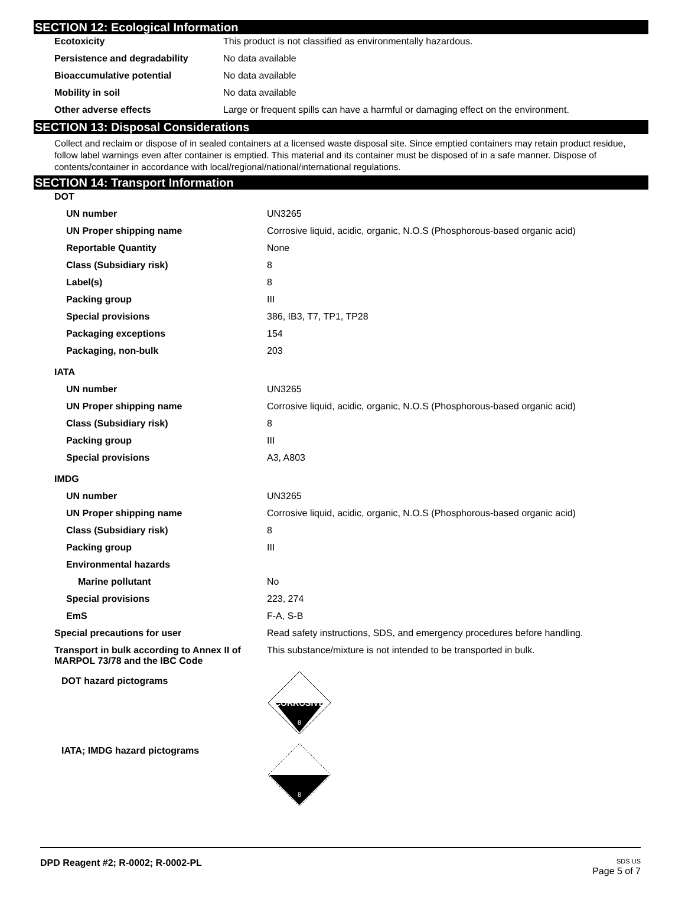SECTION 12: Ecological Information
| Ecotoxicity | This product is not classified as environmentally hazardous. |
| Persistence and degradability | No data available |
| Bioaccumulative potential | No data available |
| Mobility in soil | No data available |
| Other adverse effects | Large or frequent spills can have a harmful or damaging effect on the environment. |
SECTION 13: Disposal Considerations
Collect and reclaim or dispose of in sealed containers at a licensed waste disposal site. Since emptied containers may retain product residue, follow label warnings even after container is emptied. This material and its container must be disposed of in a safe manner. Dispose of contents/container in accordance with local/regional/national/international regulations.
SECTION 14: Transport Information
| DOT | |
| UN number | UN3265 |
| UN Proper shipping name | Corrosive liquid, acidic, organic, N.O.S (Phosphorous-based organic acid) |
| Reportable Quantity | None |
| Class (Subsidiary risk) | 8 |
| Label(s) | 8 |
| Packing group | III |
| Special provisions | 386, IB3, T7, TP1, TP28 |
| Packaging exceptions | 154 |
| Packaging, non-bulk | 203 |
| IATA | |
| UN number | UN3265 |
| UN Proper shipping name | Corrosive liquid, acidic, organic, N.O.S (Phosphorous-based organic acid) |
| Class (Subsidiary risk) | 8 |
| Packing group | III |
| Special provisions | A3, A803 |
| IMDG | |
| UN number | UN3265 |
| UN Proper shipping name | Corrosive liquid, acidic, organic, N.O.S (Phosphorous-based organic acid) |
| Class (Subsidiary risk) | 8 |
| Packing group | III |
| Environmental hazards | |
| Marine pollutant | No |
| Special provisions | 223, 274 |
| EmS | F-A, S-B |
| Special precautions for user | Read safety instructions, SDS, and emergency procedures before handling. |
| Transport in bulk according to Annex II of MARPOL 73/78 and the IBC Code | This substance/mixture is not intended to be transported in bulk. |
| DOT hazard pictograms | CORROSIVE 8 |
| IATA; IMDG hazard pictograms | 8 |
DPD Reagent #2; R-0002; R-0002-PL SDS US
Page 5 of 7